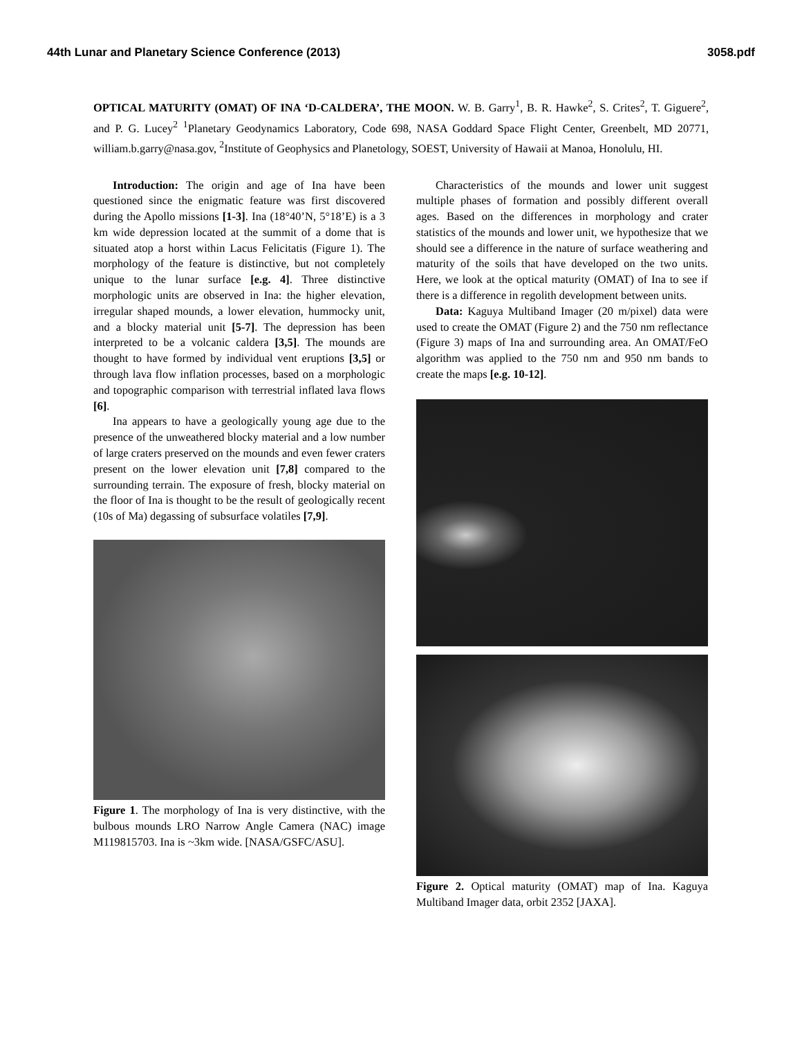44th Lunar and Planetary Science Conference (2013) 3058.pdf
OPTICAL MATURITY (OMAT) OF INA ‘D-CALDERA’, THE MOON. W. B. Garry<sup>1</sup>, B. R. Hawke<sup>2</sup>, S. Crites<sup>2</sup>, T. Giguere<sup>2</sup>, and P. G. Lucey<sup>2</sup> <sup>1</sup>Planetary Geodynamics Laboratory, Code 698, NASA Goddard Space Flight Center, Greenbelt, MD 20771, william.b.garry@nasa.gov, <sup>2</sup>Institute of Geophysics and Planetology, SOEST, University of Hawaii at Manoa, Honolulu, HI.
Introduction: The origin and age of Ina have been questioned since the enigmatic feature was first discovered during the Apollo missions [1-3]. Ina (18°40’N, 5°18’E) is a 3 km wide depression located at the summit of a dome that is situated atop a horst within Lacus Felicitatis (Figure 1). The morphology of the feature is distinctive, but not completely unique to the lunar surface [e.g. 4]. Three distinctive morphologic units are observed in Ina: the higher elevation, irregular shaped mounds, a lower elevation, hummocky unit, and a blocky material unit [5-7]. The depression has been interpreted to be a volcanic caldera [3,5]. The mounds are thought to have formed by individual vent eruptions [3,5] or through lava flow inflation processes, based on a morphologic and topographic comparison with terrestrial inflated lava flows [6].
Ina appears to have a geologically young age due to the presence of the unweathered blocky material and a low number of large craters preserved on the mounds and even fewer craters present on the lower elevation unit [7,8] compared to the surrounding terrain. The exposure of fresh, blocky material on the floor of Ina is thought to be the result of geologically recent (10s of Ma) degassing of subsurface volatiles [7,9].
Figure 1. The morphology of Ina is very distinctive, with the bulbous mounds LRO Narrow Angle Camera (NAC) image M119815703. Ina is ~3km wide. [NASA/GSFC/ASU].
Characteristics of the mounds and lower unit suggest multiple phases of formation and possibly different overall ages. Based on the differences in morphology and crater statistics of the mounds and lower unit, we hypothesize that we should see a difference in the nature of surface weathering and maturity of the soils that have developed on the two units. Here, we look at the optical maturity (OMAT) of Ina to see if there is a difference in regolith development between units.
Data: Kaguya Multiband Imager (20 m/pixel) data were used to create the OMAT (Figure 2) and the 750 nm reflectance (Figure 3) maps of Ina and surrounding area. An OMAT/FeO algorithm was applied to the 750 nm and 950 nm bands to create the maps [e.g. 10-12].
Figure 2. Optical maturity (OMAT) map of Ina. Kaguya Multiband Imager data, orbit 2352 [JAXA].